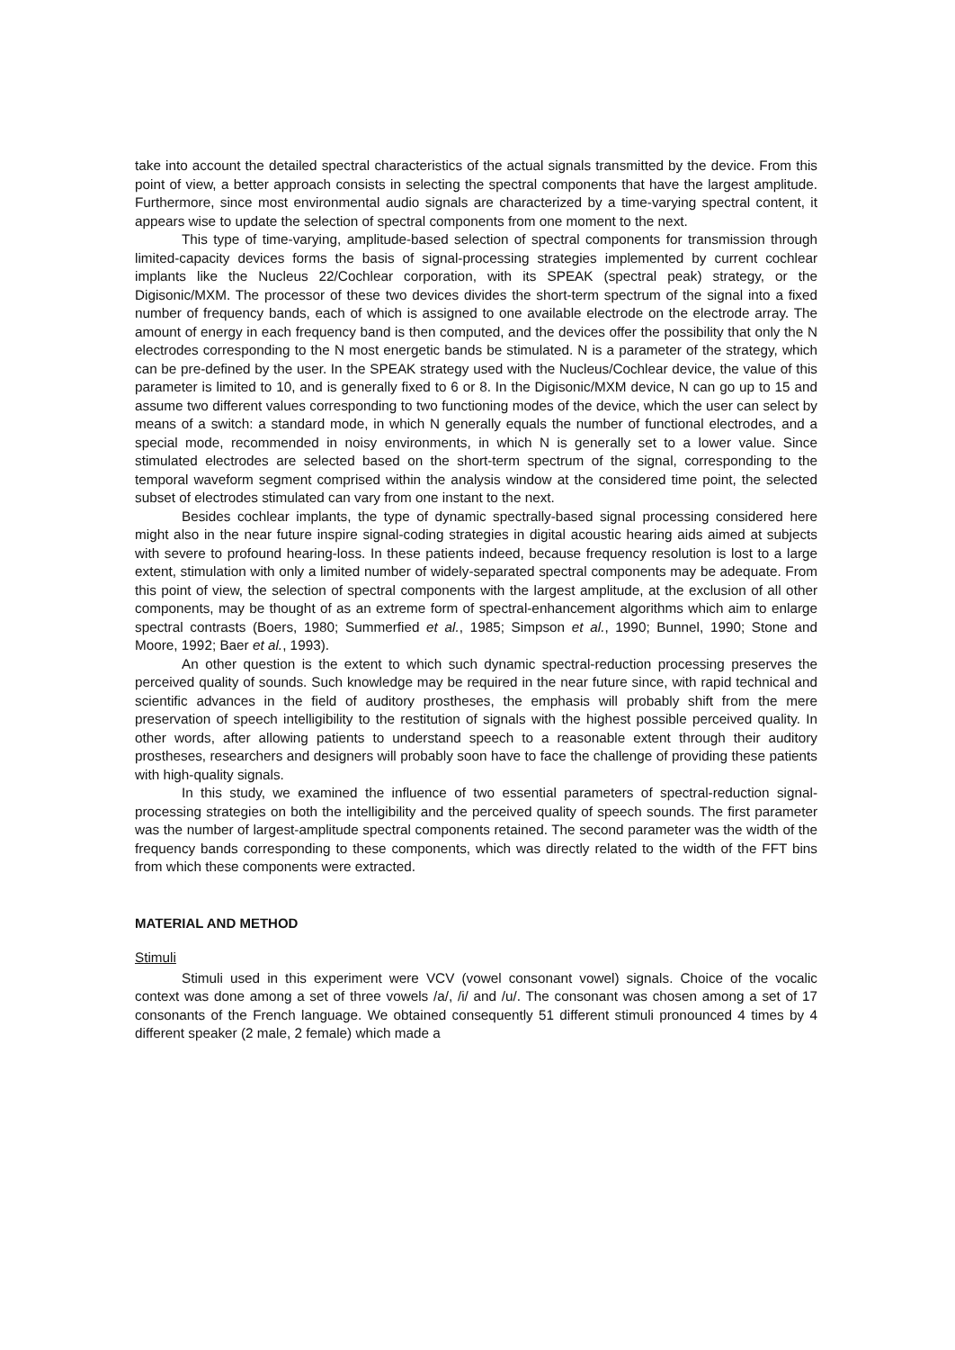take into account the detailed spectral characteristics of the actual signals transmitted by the device. From this point of view, a better approach consists in selecting the spectral components that have the largest amplitude. Furthermore, since most environmental audio signals are characterized by a time-varying spectral content, it appears wise to update the selection of spectral components from one moment to the next.
This type of time-varying, amplitude-based selection of spectral components for transmission through limited-capacity devices forms the basis of signal-processing strategies implemented by current cochlear implants like the Nucleus 22/Cochlear corporation, with its SPEAK (spectral peak) strategy, or the Digisonic/MXM. The processor of these two devices divides the short-term spectrum of the signal into a fixed number of frequency bands, each of which is assigned to one available electrode on the electrode array. The amount of energy in each frequency band is then computed, and the devices offer the possibility that only the N electrodes corresponding to the N most energetic bands be stimulated. N is a parameter of the strategy, which can be pre-defined by the user. In the SPEAK strategy used with the Nucleus/Cochlear device, the value of this parameter is limited to 10, and is generally fixed to 6 or 8. In the Digisonic/MXM device, N can go up to 15 and assume two different values corresponding to two functioning modes of the device, which the user can select by means of a switch: a standard mode, in which N generally equals the number of functional electrodes, and a special mode, recommended in noisy environments, in which N is generally set to a lower value. Since stimulated electrodes are selected based on the short-term spectrum of the signal, corresponding to the temporal waveform segment comprised within the analysis window at the considered time point, the selected subset of electrodes stimulated can vary from one instant to the next.
Besides cochlear implants, the type of dynamic spectrally-based signal processing considered here might also in the near future inspire signal-coding strategies in digital acoustic hearing aids aimed at subjects with severe to profound hearing-loss. In these patients indeed, because frequency resolution is lost to a large extent, stimulation with only a limited number of widely-separated spectral components may be adequate. From this point of view, the selection of spectral components with the largest amplitude, at the exclusion of all other components, may be thought of as an extreme form of spectral-enhancement algorithms which aim to enlarge spectral contrasts (Boers, 1980; Summerfied et al., 1985; Simpson et al., 1990; Bunnel, 1990; Stone and Moore, 1992; Baer et al., 1993).
An other question is the extent to which such dynamic spectral-reduction processing preserves the perceived quality of sounds. Such knowledge may be required in the near future since, with rapid technical and scientific advances in the field of auditory prostheses, the emphasis will probably shift from the mere preservation of speech intelligibility to the restitution of signals with the highest possible perceived quality. In other words, after allowing patients to understand speech to a reasonable extent through their auditory prostheses, researchers and designers will probably soon have to face the challenge of providing these patients with high-quality signals.
In this study, we examined the influence of two essential parameters of spectral-reduction signal-processing strategies on both the intelligibility and the perceived quality of speech sounds. The first parameter was the number of largest-amplitude spectral components retained. The second parameter was the width of the frequency bands corresponding to these components, which was directly related to the width of the FFT bins from which these components were extracted.
MATERIAL AND METHOD
Stimuli
Stimuli used in this experiment were VCV (vowel consonant vowel) signals. Choice of the vocalic context was done among a set of three vowels /a/, /i/ and /u/. The consonant was chosen among a set of 17 consonants of the French language. We obtained consequently 51 different stimuli pronounced 4 times by 4 different speaker (2 male, 2 female) which made a